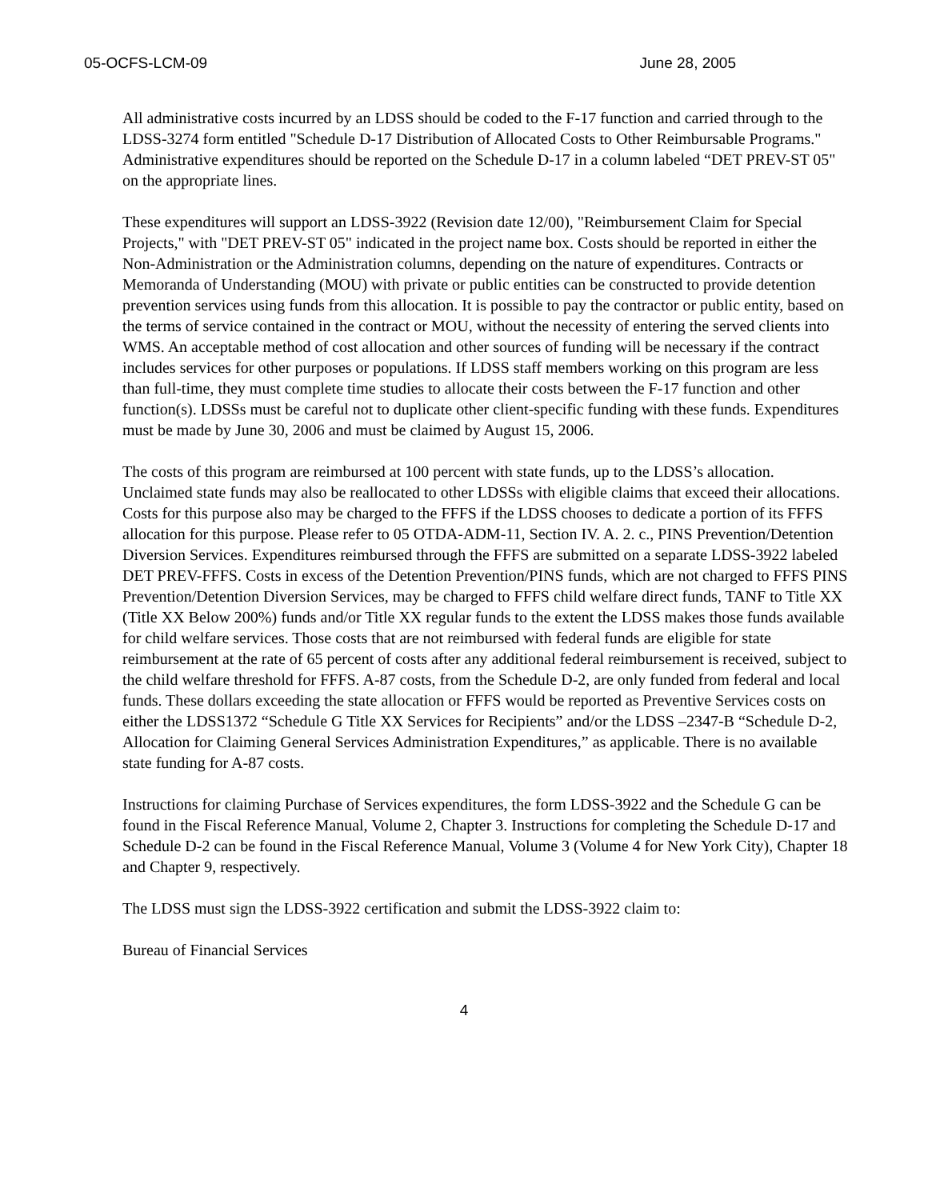05-OCFS-LCM-09 June 28, 2005
All administrative costs incurred by an LDSS should be coded to the F-17 function and carried through to the LDSS-3274 form entitled "Schedule D-17 Distribution of Allocated Costs to Other Reimbursable Programs." Administrative expenditures should be reported on the Schedule D-17 in a column labeled “DET PREV-ST 05" on the appropriate lines.
These expenditures will support an LDSS-3922 (Revision date 12/00), "Reimbursement Claim for Special Projects," with "DET PREV-ST 05" indicated in the project name box. Costs should be reported in either the Non-Administration or the Administration columns, depending on the nature of expenditures. Contracts or Memoranda of Understanding (MOU) with private or public entities can be constructed to provide detention prevention services using funds from this allocation. It is possible to pay the contractor or public entity, based on the terms of service contained in the contract or MOU, without the necessity of entering the served clients into WMS. An acceptable method of cost allocation and other sources of funding will be necessary if the contract includes services for other purposes or populations. If LDSS staff members working on this program are less than full-time, they must complete time studies to allocate their costs between the F-17 function and other function(s). LDSSs must be careful not to duplicate other client-specific funding with these funds. Expenditures must be made by June 30, 2006 and must be claimed by August 15, 2006.
The costs of this program are reimbursed at 100 percent with state funds, up to the LDSS’s allocation. Unclaimed state funds may also be reallocated to other LDSSs with eligible claims that exceed their allocations. Costs for this purpose also may be charged to the FFFS if the LDSS chooses to dedicate a portion of its FFFS allocation for this purpose. Please refer to 05 OTDA-ADM-11, Section IV. A. 2. c., PINS Prevention/Detention Diversion Services. Expenditures reimbursed through the FFFS are submitted on a separate LDSS-3922 labeled DET PREV-FFFS. Costs in excess of the Detention Prevention/PINS funds, which are not charged to FFFS PINS Prevention/Detention Diversion Services, may be charged to FFFS child welfare direct funds, TANF to Title XX (Title XX Below 200%) funds and/or Title XX regular funds to the extent the LDSS makes those funds available for child welfare services. Those costs that are not reimbursed with federal funds are eligible for state reimbursement at the rate of 65 percent of costs after any additional federal reimbursement is received, subject to the child welfare threshold for FFFS. A-87 costs, from the Schedule D-2, are only funded from federal and local funds. These dollars exceeding the state allocation or FFFS would be reported as Preventive Services costs on either the LDSS1372 “Schedule G Title XX Services for Recipients” and/or the LDSS –2347-B “Schedule D-2, Allocation for Claiming General Services Administration Expenditures,” as applicable. There is no available state funding for A-87 costs.
Instructions for claiming Purchase of Services expenditures, the form LDSS-3922 and the Schedule G can be found in the Fiscal Reference Manual, Volume 2, Chapter 3. Instructions for completing the Schedule D-17 and Schedule D-2 can be found in the Fiscal Reference Manual, Volume 3 (Volume 4 for New York City), Chapter 18 and Chapter 9, respectively.
The LDSS must sign the LDSS-3922 certification and submit the LDSS-3922 claim to:
Bureau of Financial Services
4